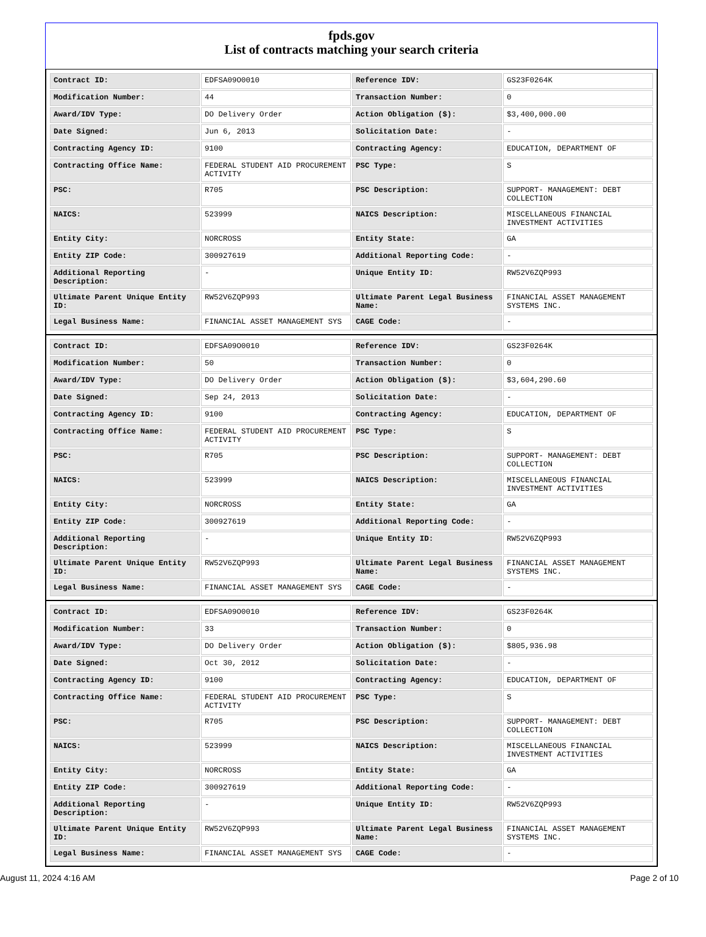fpds.gov
List of contracts matching your search criteria
| Contract ID: | EDFSA09O0010 | Reference IDV: | GS23F0264K |
| Modification Number: | 44 | Transaction Number: | 0 |
| Award/IDV Type: | DO Delivery Order | Action Obligation ($): | $3,400,000.00 |
| Date Signed: | Jun 6, 2013 | Solicitation Date: | - |
| Contracting Agency ID: | 9100 | Contracting Agency: | EDUCATION, DEPARTMENT OF |
| Contracting Office Name: | FEDERAL STUDENT AID PROCUREMENT ACTIVITY | PSC Type: | S |
| PSC: | R705 | PSC Description: | SUPPORT- MANAGEMENT: DEBT COLLECTION |
| NAICS: | 523999 | NAICS Description: | MISCELLANEOUS FINANCIAL INVESTMENT ACTIVITIES |
| Entity City: | NORCROSS | Entity State: | GA |
| Entity ZIP Code: | 300927619 | Additional Reporting Code: | - |
| Additional Reporting Description: | - | Unique Entity ID: | RW52V6ZQP993 |
| Ultimate Parent Unique Entity ID: | RW52V6ZQP993 | Ultimate Parent Legal Business Name: | FINANCIAL ASSET MANAGEMENT SYSTEMS INC. |
| Legal Business Name: | FINANCIAL ASSET MANAGEMENT SYS | CAGE Code: | - |
| Contract ID: | EDFSA09O0010 | Reference IDV: | GS23F0264K |
| Modification Number: | 50 | Transaction Number: | 0 |
| Award/IDV Type: | DO Delivery Order | Action Obligation ($): | $3,604,290.60 |
| Date Signed: | Sep 24, 2013 | Solicitation Date: | - |
| Contracting Agency ID: | 9100 | Contracting Agency: | EDUCATION, DEPARTMENT OF |
| Contracting Office Name: | FEDERAL STUDENT AID PROCUREMENT ACTIVITY | PSC Type: | S |
| PSC: | R705 | PSC Description: | SUPPORT- MANAGEMENT: DEBT COLLECTION |
| NAICS: | 523999 | NAICS Description: | MISCELLANEOUS FINANCIAL INVESTMENT ACTIVITIES |
| Entity City: | NORCROSS | Entity State: | GA |
| Entity ZIP Code: | 300927619 | Additional Reporting Code: | - |
| Additional Reporting Description: | - | Unique Entity ID: | RW52V6ZQP993 |
| Ultimate Parent Unique Entity ID: | RW52V6ZQP993 | Ultimate Parent Legal Business Name: | FINANCIAL ASSET MANAGEMENT SYSTEMS INC. |
| Legal Business Name: | FINANCIAL ASSET MANAGEMENT SYS | CAGE Code: | - |
| Contract ID: | EDFSA09O0010 | Reference IDV: | GS23F0264K |
| Modification Number: | 33 | Transaction Number: | 0 |
| Award/IDV Type: | DO Delivery Order | Action Obligation ($): | $805,936.98 |
| Date Signed: | Oct 30, 2012 | Solicitation Date: | - |
| Contracting Agency ID: | 9100 | Contracting Agency: | EDUCATION, DEPARTMENT OF |
| Contracting Office Name: | FEDERAL STUDENT AID PROCUREMENT ACTIVITY | PSC Type: | S |
| PSC: | R705 | PSC Description: | SUPPORT- MANAGEMENT: DEBT COLLECTION |
| NAICS: | 523999 | NAICS Description: | MISCELLANEOUS FINANCIAL INVESTMENT ACTIVITIES |
| Entity City: | NORCROSS | Entity State: | GA |
| Entity ZIP Code: | 300927619 | Additional Reporting Code: | - |
| Additional Reporting Description: | - | Unique Entity ID: | RW52V6ZQP993 |
| Ultimate Parent Unique Entity ID: | RW52V6ZQP993 | Ultimate Parent Legal Business Name: | FINANCIAL ASSET MANAGEMENT SYSTEMS INC. |
| Legal Business Name: | FINANCIAL ASSET MANAGEMENT SYS | CAGE Code: | - |
August 11, 2024 4:16 AM Page 2 of 10